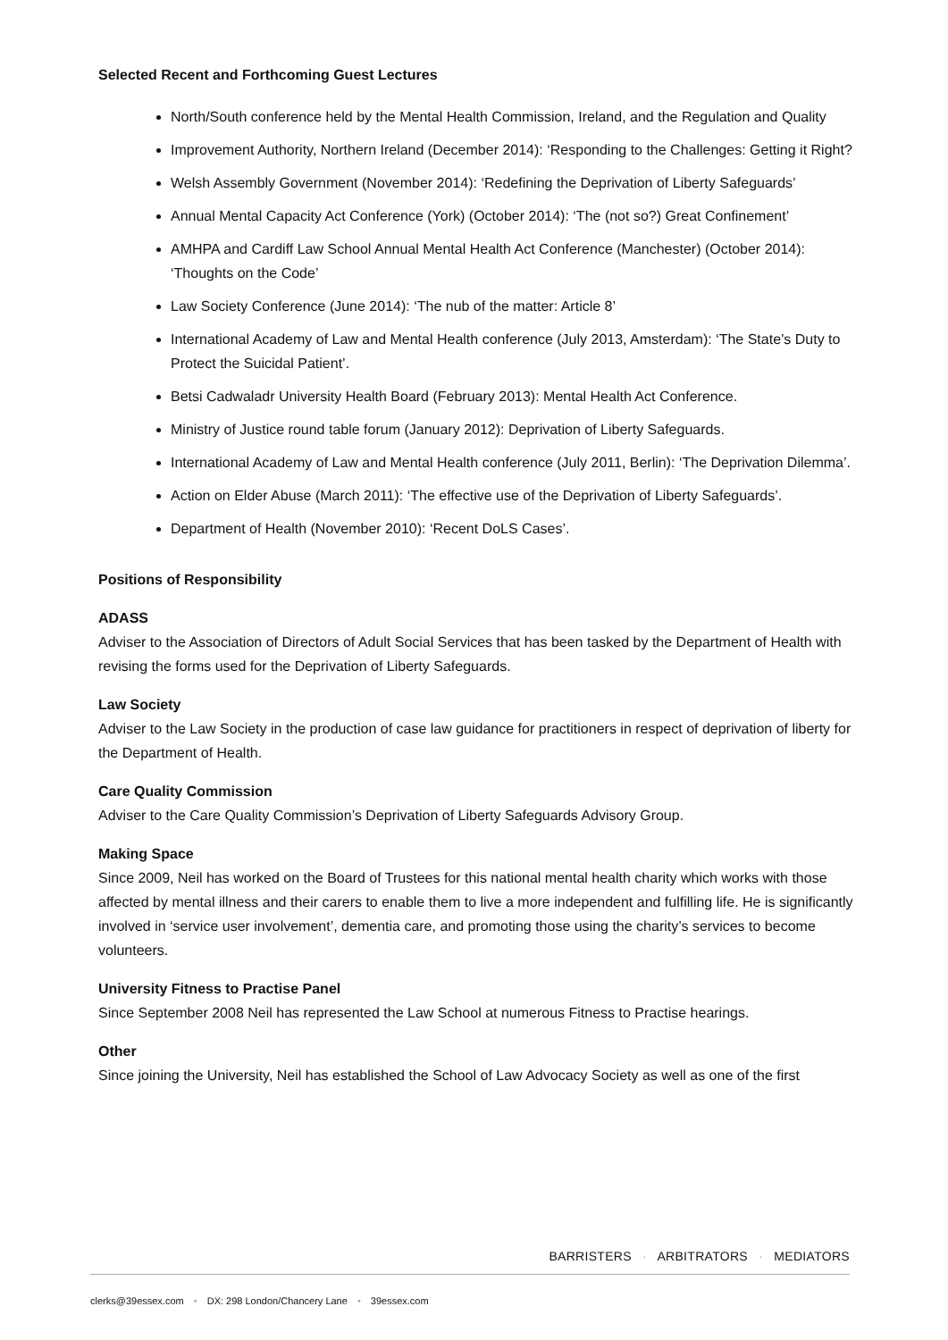Selected Recent and Forthcoming Guest Lectures
North/South conference held by the Mental Health Commission, Ireland, and the Regulation and Quality
Improvement Authority, Northern Ireland (December 2014): ‘Responding to the Challenges: Getting it Right?
Welsh Assembly Government (November 2014): ‘Redefining the Deprivation of Liberty Safeguards’
Annual Mental Capacity Act Conference (York) (October 2014): ‘The (not so?) Great Confinement’
AMHPA and Cardiff Law School Annual Mental Health Act Conference (Manchester) (October 2014): ‘Thoughts on the Code’
Law Society Conference (June 2014): ‘The nub of the matter: Article 8’
International Academy of Law and Mental Health conference (July 2013, Amsterdam): ‘The State’s Duty to Protect the Suicidal Patient’.
Betsi Cadwaladr University Health Board (February 2013): Mental Health Act Conference.
Ministry of Justice round table forum (January 2012): Deprivation of Liberty Safeguards.
International Academy of Law and Mental Health conference (July 2011, Berlin): ‘The Deprivation Dilemma’.
Action on Elder Abuse (March 2011): ‘The effective use of the Deprivation of Liberty Safeguards’.
Department of Health (November 2010): ‘Recent DoLS Cases’.
Positions of Responsibility
ADASS
Adviser to the Association of Directors of Adult Social Services that has been tasked by the Department of Health with revising the forms used for the Deprivation of Liberty Safeguards.
Law Society
Adviser to the Law Society in the production of case law guidance for practitioners in respect of deprivation of liberty for the Department of Health.
Care Quality Commission
Adviser to the Care Quality Commission’s Deprivation of Liberty Safeguards Advisory Group.
Making Space
Since 2009, Neil has worked on the Board of Trustees for this national mental health charity which works with those affected by mental illness and their carers to enable them to live a more independent and fulfilling life. He is significantly involved in ‘service user involvement’, dementia care, and promoting those using the charity’s services to become volunteers.
University Fitness to Practise Panel
Since September 2008 Neil has represented the Law School at numerous Fitness to Practise hearings.
Other
Since joining the University, Neil has established the School of Law Advocacy Society as well as one of the first
BARRISTERS · ARBITRATORS · MEDIATORS
clerks@39essex.com • DX: 298 London/Chancery Lane • 39essex.com